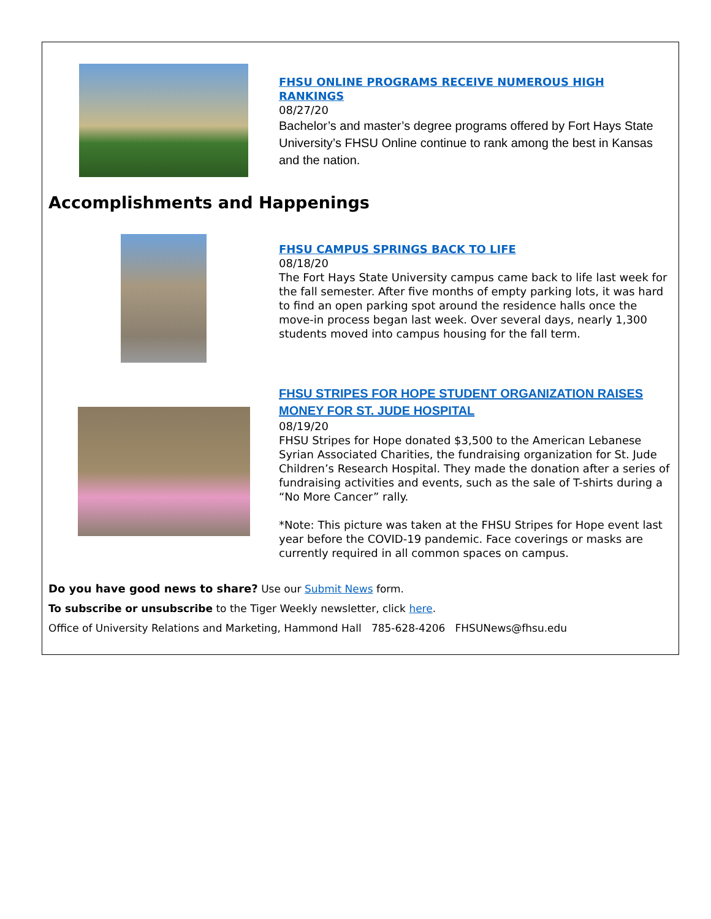FHSU ONLINE PROGRAMS RECEIVE NUMEROUS HIGH RANKINGS
08/27/20
Bachelor’s and master’s degree programs offered by Fort Hays State University’s FHSU Online continue to rank among the best in Kansas and the nation.
Accomplishments and Happenings
FHSU CAMPUS SPRINGS BACK TO LIFE
08/18/20
The Fort Hays State University campus came back to life last week for the fall semester. After five months of empty parking lots, it was hard to find an open parking spot around the residence halls once the move-in process began last week. Over several days, nearly 1,300 students moved into campus housing for the fall term.
FHSU STRIPES FOR HOPE STUDENT ORGANIZATION RAISES MONEY FOR ST. JUDE HOSPITAL
08/19/20
FHSU Stripes for Hope donated $3,500 to the American Lebanese Syrian Associated Charities, the fundraising organization for St. Jude Children’s Research Hospital. They made the donation after a series of fundraising activities and events, such as the sale of T-shirts during a “No More Cancer” rally.
*Note: This picture was taken at the FHSU Stripes for Hope event last year before the COVID-19 pandemic. Face coverings or masks are currently required in all common spaces on campus.
Do you have good news to share? Use our Submit News form.
To subscribe or unsubscribe to the Tiger Weekly newsletter, click here.
Office of University Relations and Marketing, Hammond Hall 785-628-4206 FHSUNews@fhsu.edu